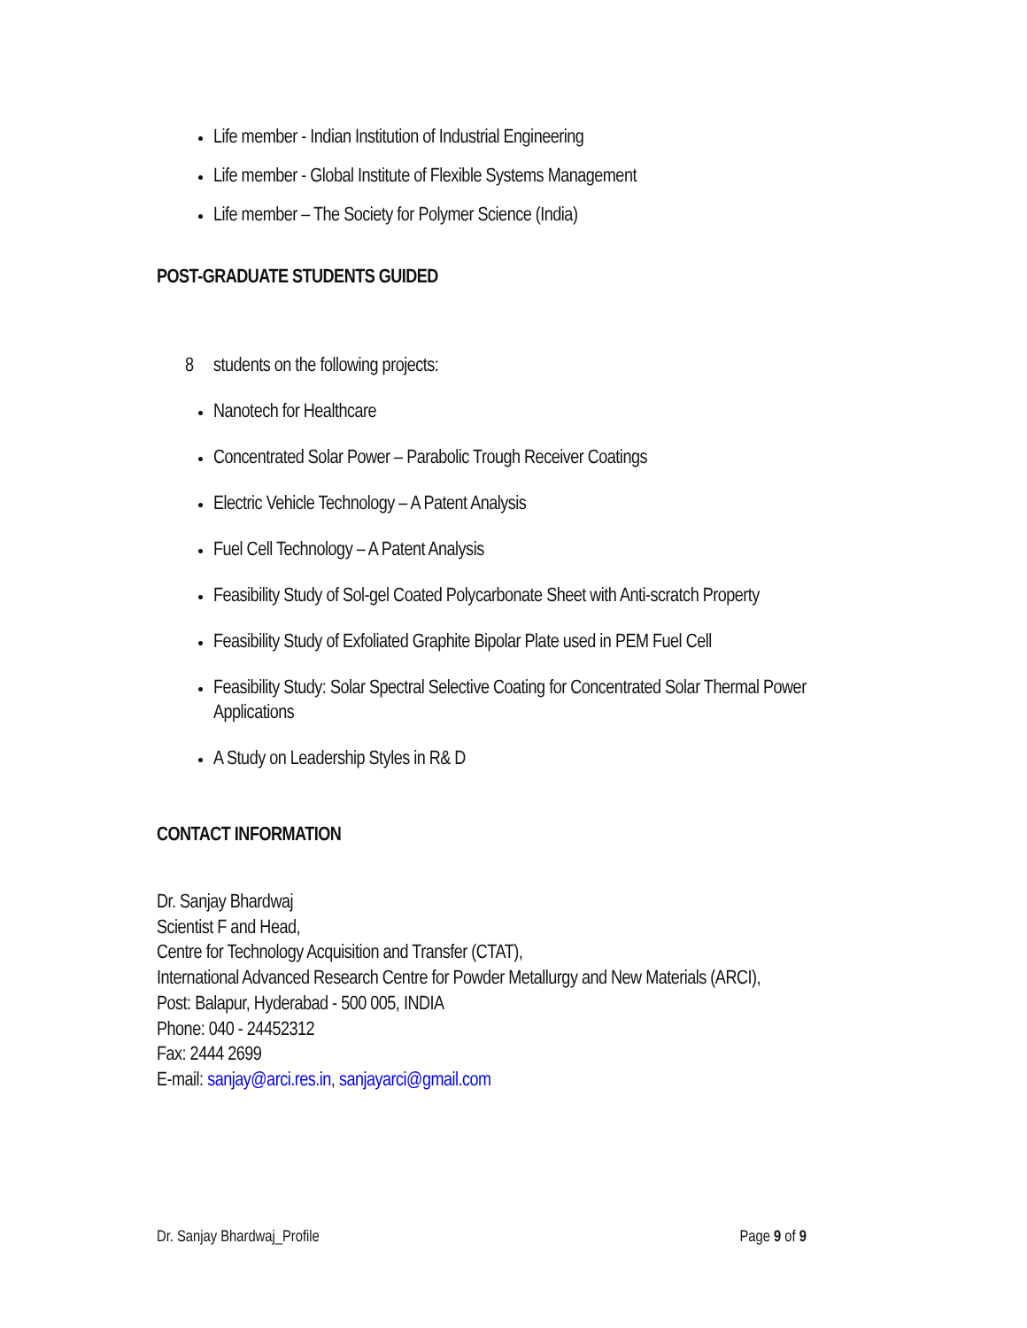Life member - Indian Institution of Industrial Engineering
Life member - Global Institute of Flexible Systems Management
Life member – The Society for Polymer Science (India)
POST-GRADUATE STUDENTS GUIDED
8 students on the following projects:
Nanotech for Healthcare
Concentrated Solar Power – Parabolic Trough Receiver Coatings
Electric Vehicle Technology – A Patent Analysis
Fuel Cell Technology – A Patent Analysis
Feasibility Study of Sol-gel Coated Polycarbonate Sheet with Anti-scratch Property
Feasibility Study of Exfoliated Graphite Bipolar Plate used in PEM Fuel Cell
Feasibility Study: Solar Spectral Selective Coating for Concentrated Solar Thermal Power Applications
A Study on Leadership Styles in R& D
CONTACT INFORMATION
Dr. Sanjay Bhardwaj
Scientist F and Head,
Centre for Technology Acquisition and Transfer (CTAT),
International Advanced Research Centre for Powder Metallurgy and New Materials (ARCI),
Post: Balapur, Hyderabad - 500 005, INDIA
Phone: 040 - 24452312
Fax: 2444 2699
E-mail: sanjay@arci.res.in, sanjayarci@gmail.com
Dr. Sanjay Bhardwaj_Profile Page 9 of 9